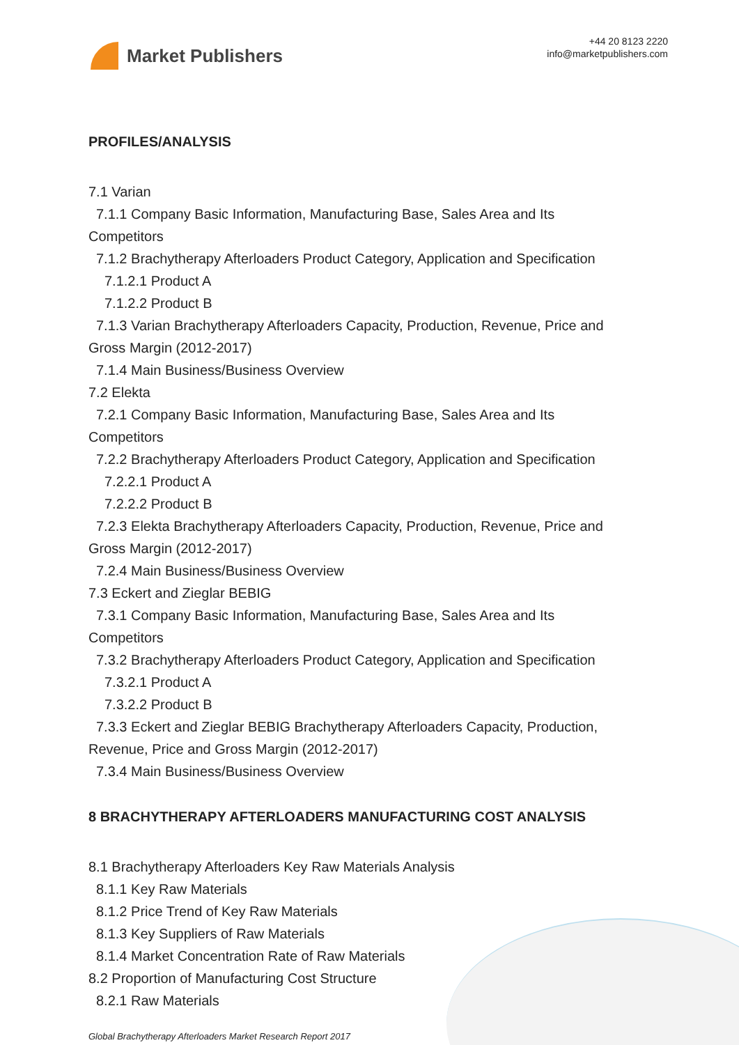Market Publishers
+44 20 8123 2220
info@marketpublishers.com
PROFILES/ANALYSIS
7.1 Varian
7.1.1 Company Basic Information, Manufacturing Base, Sales Area and Its
Competitors
7.1.2 Brachytherapy Afterloaders Product Category, Application and Specification
7.1.2.1 Product A
7.1.2.2 Product B
7.1.3 Varian Brachytherapy Afterloaders Capacity, Production, Revenue, Price and
Gross Margin (2012-2017)
7.1.4 Main Business/Business Overview
7.2 Elekta
7.2.1 Company Basic Information, Manufacturing Base, Sales Area and Its
Competitors
7.2.2 Brachytherapy Afterloaders Product Category, Application and Specification
7.2.2.1 Product A
7.2.2.2 Product B
7.2.3 Elekta Brachytherapy Afterloaders Capacity, Production, Revenue, Price and
Gross Margin (2012-2017)
7.2.4 Main Business/Business Overview
7.3 Eckert and Zieglar BEBIG
7.3.1 Company Basic Information, Manufacturing Base, Sales Area and Its
Competitors
7.3.2 Brachytherapy Afterloaders Product Category, Application and Specification
7.3.2.1 Product A
7.3.2.2 Product B
7.3.3 Eckert and Zieglar BEBIG Brachytherapy Afterloaders Capacity, Production,
Revenue, Price and Gross Margin (2012-2017)
7.3.4 Main Business/Business Overview
8 BRACHYTHERAPY AFTERLOADERS MANUFACTURING COST ANALYSIS
8.1 Brachytherapy Afterloaders Key Raw Materials Analysis
8.1.1 Key Raw Materials
8.1.2 Price Trend of Key Raw Materials
8.1.3 Key Suppliers of Raw Materials
8.1.4 Market Concentration Rate of Raw Materials
8.2 Proportion of Manufacturing Cost Structure
8.2.1 Raw Materials
Global Brachytherapy Afterloaders Market Research Report 2017